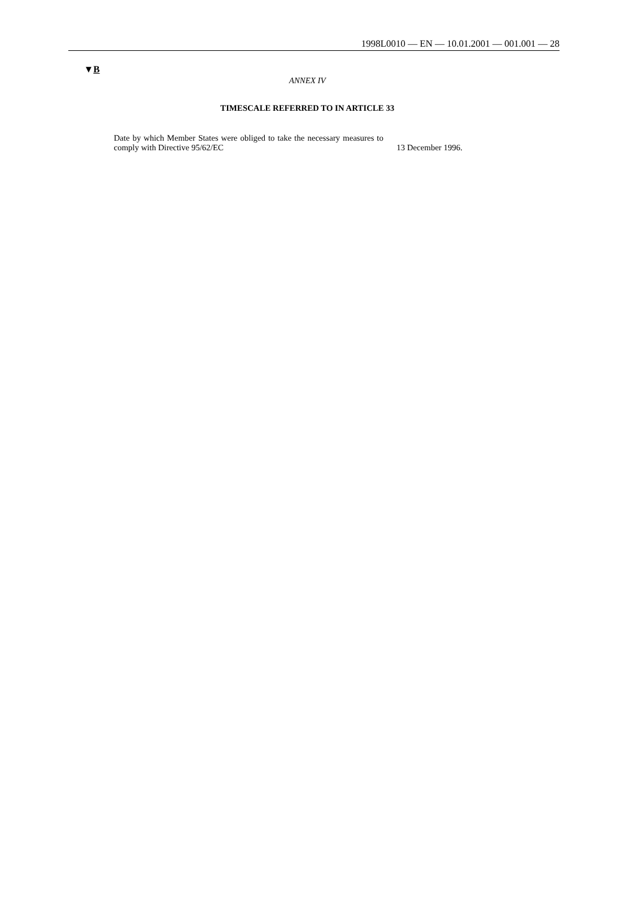1998L0010 — EN — 10.01.2001 — 001.001 — 28
▼B
ANNEX IV
TIMESCALE REFERRED TO IN ARTICLE 33
| Date by which Member States were obliged to take the necessary measures to comply with Directive 95/62/EC | 13 December 1996. |